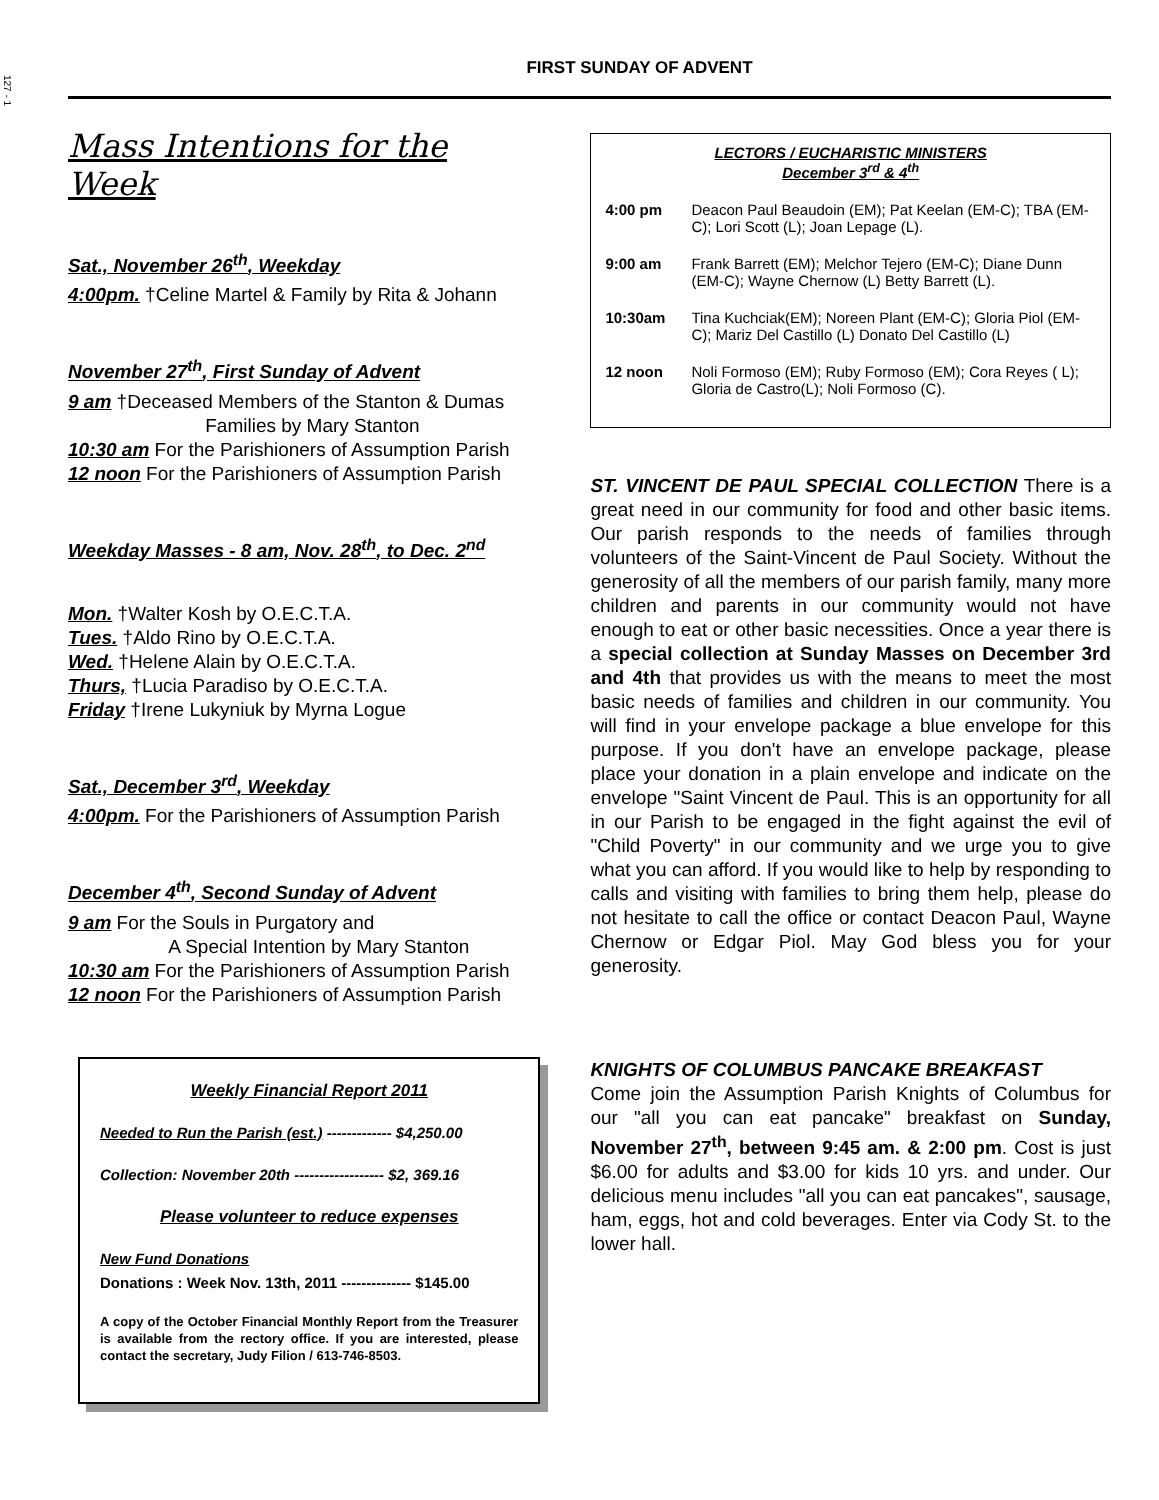127 - 1
FIRST SUNDAY OF ADVENT
Mass Intentions for the Week
Sat., November 26<sup>th</sup>, Weekday
4:00pm. †Celine Martel & Family by Rita & Johann
November 27<sup>th</sup>, First Sunday of Advent
9 am †Deceased Members of the Stanton & Dumas
Families by Mary Stanton
10:30 am For the Parishioners of Assumption Parish
12 noon For the Parishioners of Assumption Parish
Weekday Masses - 8 am, Nov. 28<sup>th</sup>, to Dec. 2<sup>nd</sup>
Mon. †Walter Kosh by O.E.C.T.A.
Tues. †Aldo Rino by O.E.C.T.A.
Wed. †Helene Alain by O.E.C.T.A.
Thurs, †Lucia Paradiso by O.E.C.T.A.
Friday †Irene Lukyniuk by Myrna Logue
Sat., December 3<sup>rd</sup>, Weekday
4:00pm. For the Parishioners of Assumption Parish
December 4<sup>th</sup>, Second Sunday of Advent
9 am For the Souls in Purgatory and
A Special Intention by Mary Stanton
10:30 am For the Parishioners of Assumption Parish
12 noon For the Parishioners of Assumption Parish
Weekly Financial Report 2011
Needed to Run the Parish (est.) ------------- $4,250.00
Collection: November 20th ------------------ $2, 369.16
Please volunteer to reduce expenses
New Fund Donations
Donations : Week Nov. 13th, 2011 -------------- $145.00
A copy of the October Financial Monthly Report from the Treasurer is available from the rectory office. If you are interested, please contact the secretary, Judy Filion / 613-746-8503.
LECTORS / EUCHARISTIC MINISTERS
December 3<sup>rd</sup> & 4<sup>th</sup>
4:00 pm Deacon Paul Beaudoin (EM); Pat Keelan (EM-C); TBA (EM-C); Lori Scott (L); Joan Lepage (L).
9:00 am Frank Barrett (EM); Melchor Tejero (EM-C); Diane Dunn (EM-C); Wayne Chernow (L) Betty Barrett (L).
10:30am Tina Kuchciak(EM); Noreen Plant (EM-C); Gloria Piol (EM-C); Mariz Del Castillo (L) Donato Del Castillo (L)
12 noon Noli Formoso (EM); Ruby Formoso (EM); Cora Reyes ( L); Gloria de Castro(L); Noli Formoso (C).
ST. VINCENT DE PAUL SPECIAL COLLECTION There is a great need in our community for food and other basic items. Our parish responds to the needs of families through volunteers of the Saint-Vincent de Paul Society. Without the generosity of all the members of our parish family, many more children and parents in our community would not have enough to eat or other basic necessities. Once a year there is a special collection at Sunday Masses on December 3rd and 4th that provides us with the means to meet the most basic needs of families and children in our community. You will find in your envelope package a blue envelope for this purpose. If you don't have an envelope package, please place your donation in a plain envelope and indicate on the envelope "Saint Vincent de Paul. This is an opportunity for all in our Parish to be engaged in the fight against the evil of "Child Poverty" in our community and we urge you to give what you can afford. If you would like to help by responding to calls and visiting with families to bring them help, please do not hesitate to call the office or contact Deacon Paul, Wayne Chernow or Edgar Piol. May God bless you for your generosity.
KNIGHTS OF COLUMBUS PANCAKE BREAKFAST
Come join the Assumption Parish Knights of Columbus for our "all you can eat pancake" breakfast on Sunday, November 27<sup>th</sup>, between 9:45 am. & 2:00 pm. Cost is just $6.00 for adults and $3.00 for kids 10 yrs. and under. Our delicious menu includes "all you can eat pancakes", sausage, ham, eggs, hot and cold beverages. Enter via Cody St. to the lower hall.